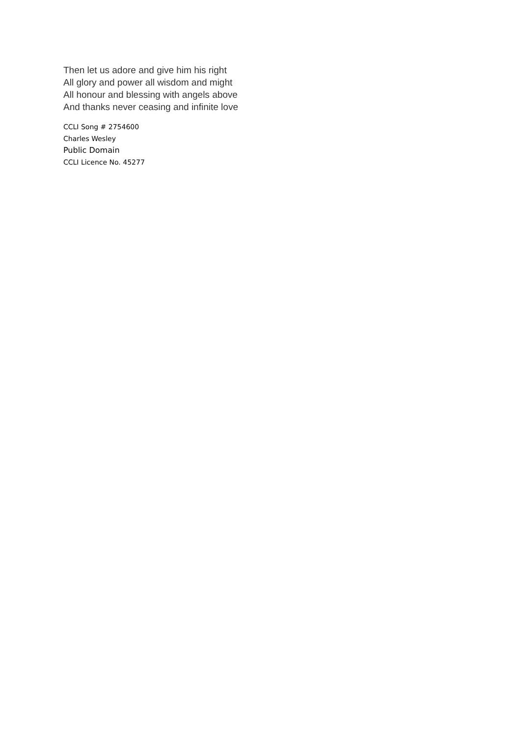Then let us adore and give him his right
All glory and power all wisdom and might
All honour and blessing with angels above
And thanks never ceasing and infinite love
CCLI Song # 2754600
Charles Wesley
Public Domain
CCLI Licence No. 45277